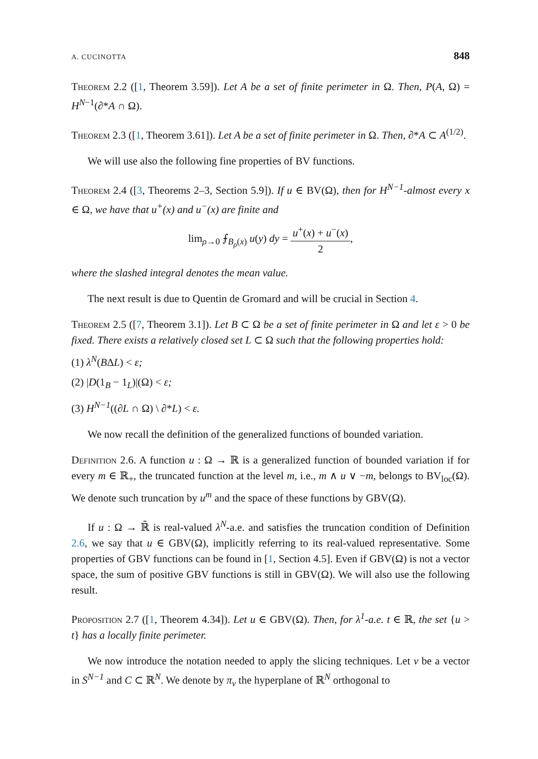A. CUCINOTTA 848
Theorem 2.2 ([1, Theorem 3.59]). Let A be a set of finite perimeter in Ω. Then, P(A, Ω) = H<sup>N−1</sup>(∂*A ∩ Ω).
Theorem 2.3 ([1, Theorem 3.61]). Let A be a set of finite perimeter in Ω. Then, ∂*A ⊂ A<sup>(1/2)</sup>.
We will use also the following fine properties of BV functions.
Theorem 2.4 ([3, Theorems 2–3, Section 5.9]). If u ∈ BV(Ω), then for H<sup>N−1</sup>-almost every x ∈ Ω, we have that u<sup>+</sup>(x) and u<sup>−</sup>(x) are finite and
lim<sub>ρ→0</sub> ⨍<sub>B<sub>ρ</sub>(x)</sub> u(y) dy = u<sup>+</sup>(x) + u<sup>−</sup>(x) 2,
where the slashed integral denotes the mean value.
The next result is due to Quentin de Gromard and will be crucial in Section 4.
Theorem 2.5 ([7, Theorem 3.1]). Let B ⊂ Ω be a set of finite perimeter in Ω and let ε > 0 be fixed. There exists a relatively closed set L ⊂ Ω such that the following properties hold:
(1) λ<sup>N</sup>(BΔL) < ε;
(2) |D(1<sub>B</sub> − 1<sub>L</sub>)|(Ω) < ε;
(3) H<sup>N−1</sup>((∂L ∩ Ω) \ ∂*L) < ε.
We now recall the definition of the generalized functions of bounded variation.
Definition 2.6. A function u : Ω → ℝ is a generalized function of bounded variation if for every m ∈ ℝ<sub>+</sub>, the truncated function at the level m, i.e., m ∧ u ∨ −m, belongs to BV<sub>loc</sub>(Ω). We denote such truncation by u<sup>m</sup> and the space of these functions by GBV(Ω).
If u : Ω → ℝ̄ is real-valued λ<sup>N</sup>-a.e. and satisfies the truncation condition of Definition 2.6, we say that u ∈ GBV(Ω), implicitly referring to its real-valued representative. Some properties of GBV functions can be found in [1, Section 4.5]. Even if GBV(Ω) is not a vector space, the sum of positive GBV functions is still in GBV(Ω). We will also use the following result.
Proposition 2.7 ([1, Theorem 4.34]). Let u ∈ GBV(Ω). Then, for λ<sup>1</sup>-a.e. t ∈ ℝ, the set {u > t} has a locally finite perimeter.
We now introduce the notation needed to apply the slicing techniques. Let ν be a vector in S<sup>N−1</sup> and C ⊂ ℝ<sup>N</sup>. We denote by π<sub>ν</sub> the hyperplane of ℝ<sup>N</sup> orthogonal to